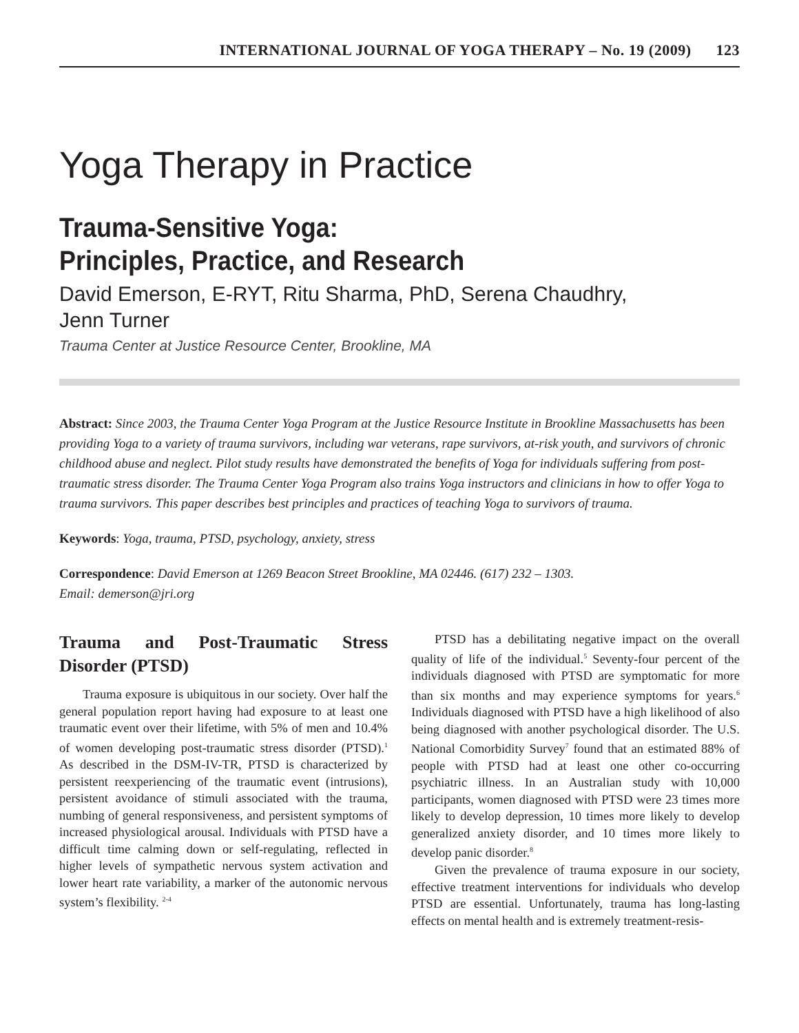INTERNATIONAL JOURNAL OF YOGA THERAPY – No. 19 (2009) 123
Yoga Therapy in Practice
Trauma-Sensitive Yoga:
Principles, Practice, and Research
David Emerson, E-RYT, Ritu Sharma, PhD, Serena Chaudhry,
Jenn Turner
Trauma Center at Justice Resource Center, Brookline, MA
Abstract: Since 2003, the Trauma Center Yoga Program at the Justice Resource Institute in Brookline Massachusetts has been providing Yoga to a variety of trauma survivors, including war veterans, rape survivors, at-risk youth, and survivors of chronic childhood abuse and neglect. Pilot study results have demonstrated the benefits of Yoga for individuals suffering from post-traumatic stress disorder. The Trauma Center Yoga Program also trains Yoga instructors and clinicians in how to offer Yoga to trauma survivors. This paper describes best principles and practices of teaching Yoga to survivors of trauma.
Keywords: Yoga, trauma, PTSD, psychology, anxiety, stress
Correspondence: David Emerson at 1269 Beacon Street Brookline, MA 02446. (617) 232 – 1303.
Email: demerson@jri.org
Trauma and Post-Traumatic Stress Disorder (PTSD)
Trauma exposure is ubiquitous in our society. Over half the general population report having had exposure to at least one traumatic event over their lifetime, with 5% of men and 10.4% of women developing post-traumatic stress disorder (PTSD).<sup>1</sup> As described in the DSM-IV-TR, PTSD is characterized by persistent reexperiencing of the traumatic event (intrusions), persistent avoidance of stimuli associated with the trauma, numbing of general responsiveness, and persistent symptoms of increased physiological arousal. Individuals with PTSD have a difficult time calming down or self-regulating, reflected in higher levels of sympathetic nervous system activation and lower heart rate variability, a marker of the autonomic nervous system’s flexibility. <sup>2-4</sup>
PTSD has a debilitating negative impact on the overall quality of life of the individual.<sup>5</sup> Seventy-four percent of the individuals diagnosed with PTSD are symptomatic for more than six months and may experience symptoms for years.<sup>6</sup> Individuals diagnosed with PTSD have a high likelihood of also being diagnosed with another psychological disorder. The U.S. National Comorbidity Survey<sup>7</sup> found that an estimated 88% of people with PTSD had at least one other co-occurring psychiatric illness. In an Australian study with 10,000 participants, women diagnosed with PTSD were 23 times more likely to develop depression, 10 times more likely to develop generalized anxiety disorder, and 10 times more likely to develop panic disorder.<sup>8</sup>
Given the prevalence of trauma exposure in our society, effective treatment interventions for individuals who develop PTSD are essential. Unfortunately, trauma has long-lasting effects on mental health and is extremely treatment-resis-